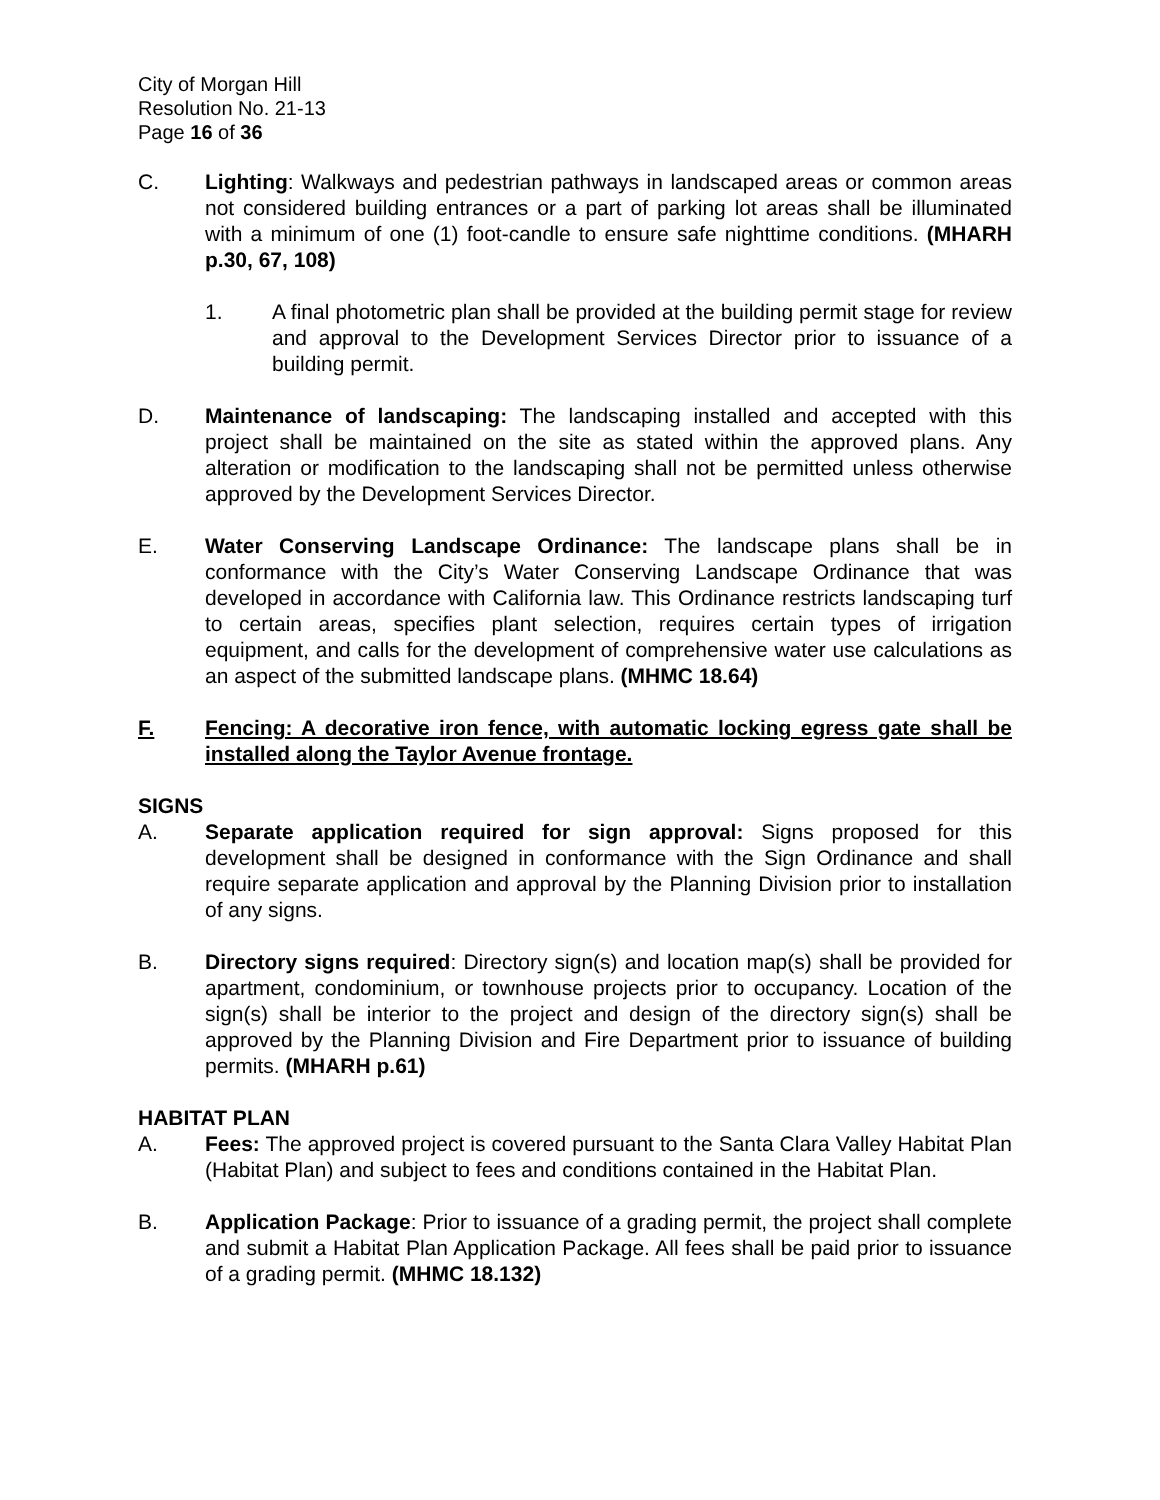City of Morgan Hill
Resolution No. 21-13
Page 16 of 36
C. Lighting: Walkways and pedestrian pathways in landscaped areas or common areas not considered building entrances or a part of parking lot areas shall be illuminated with a minimum of one (1) foot-candle to ensure safe nighttime conditions. (MHARH p.30, 67, 108)
1. A final photometric plan shall be provided at the building permit stage for review and approval to the Development Services Director prior to issuance of a building permit.
D. Maintenance of landscaping: The landscaping installed and accepted with this project shall be maintained on the site as stated within the approved plans. Any alteration or modification to the landscaping shall not be permitted unless otherwise approved by the Development Services Director.
E. Water Conserving Landscape Ordinance: The landscape plans shall be in conformance with the City’s Water Conserving Landscape Ordinance that was developed in accordance with California law. This Ordinance restricts landscaping turf to certain areas, specifies plant selection, requires certain types of irrigation equipment, and calls for the development of comprehensive water use calculations as an aspect of the submitted landscape plans. (MHMC 18.64)
F. Fencing: A decorative iron fence, with automatic locking egress gate shall be installed along the Taylor Avenue frontage.
SIGNS
A. Separate application required for sign approval: Signs proposed for this development shall be designed in conformance with the Sign Ordinance and shall require separate application and approval by the Planning Division prior to installation of any signs.
B. Directory signs required: Directory sign(s) and location map(s) shall be provided for apartment, condominium, or townhouse projects prior to occupancy. Location of the sign(s) shall be interior to the project and design of the directory sign(s) shall be approved by the Planning Division and Fire Department prior to issuance of building permits. (MHARH p.61)
HABITAT PLAN
A. Fees: The approved project is covered pursuant to the Santa Clara Valley Habitat Plan (Habitat Plan) and subject to fees and conditions contained in the Habitat Plan.
B. Application Package: Prior to issuance of a grading permit, the project shall complete and submit a Habitat Plan Application Package. All fees shall be paid prior to issuance of a grading permit. (MHMC 18.132)